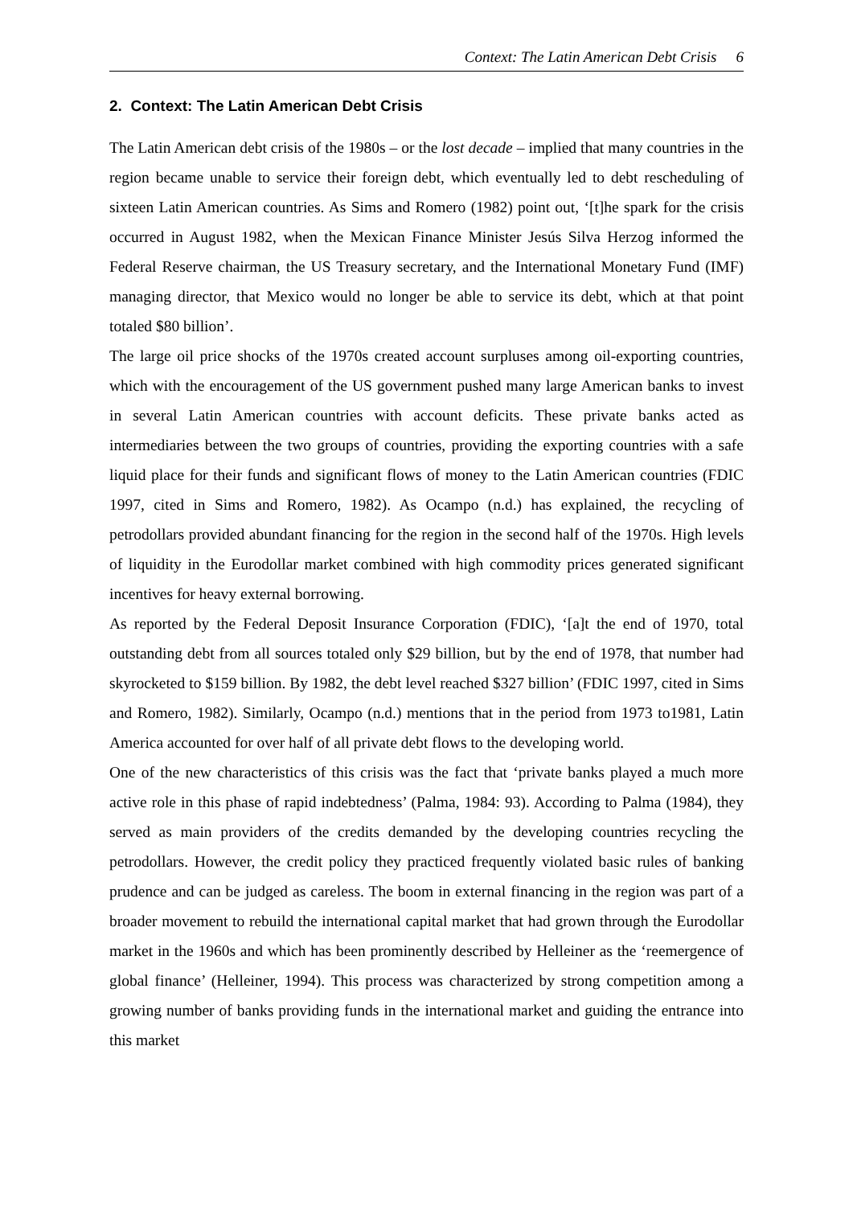Context: The Latin American Debt Crisis 6
2. Context: The Latin American Debt Crisis
The Latin American debt crisis of the 1980s – or the lost decade – implied that many countries in the region became unable to service their foreign debt, which eventually led to debt rescheduling of sixteen Latin American countries. As Sims and Romero (1982) point out, ‘[t]he spark for the crisis occurred in August 1982, when the Mexican Finance Minister Jesús Silva Herzog informed the Federal Reserve chairman, the US Treasury secretary, and the International Monetary Fund (IMF) managing director, that Mexico would no longer be able to service its debt, which at that point totaled $80 billion’.
The large oil price shocks of the 1970s created account surpluses among oil-exporting countries, which with the encouragement of the US government pushed many large American banks to invest in several Latin American countries with account deficits. These private banks acted as intermediaries between the two groups of countries, providing the exporting countries with a safe liquid place for their funds and significant flows of money to the Latin American countries (FDIC 1997, cited in Sims and Romero, 1982). As Ocampo (n.d.) has explained, the recycling of petrodollars provided abundant financing for the region in the second half of the 1970s. High levels of liquidity in the Eurodollar market combined with high commodity prices generated significant incentives for heavy external borrowing.
As reported by the Federal Deposit Insurance Corporation (FDIC), ‘[a]t the end of 1970, total outstanding debt from all sources totaled only $29 billion, but by the end of 1978, that number had skyrocketed to $159 billion. By 1982, the debt level reached $327 billion’ (FDIC 1997, cited in Sims and Romero, 1982). Similarly, Ocampo (n.d.) mentions that in the period from 1973 to1981, Latin America accounted for over half of all private debt flows to the developing world.
One of the new characteristics of this crisis was the fact that ‘private banks played a much more active role in this phase of rapid indebtedness’ (Palma, 1984: 93). According to Palma (1984), they served as main providers of the credits demanded by the developing countries recycling the petrodollars. However, the credit policy they practiced frequently violated basic rules of banking prudence and can be judged as careless. The boom in external financing in the region was part of a broader movement to rebuild the international capital market that had grown through the Eurodollar market in the 1960s and which has been prominently described by Helleiner as the ‘reemergence of global finance’ (Helleiner, 1994). This process was characterized by strong competition among a growing number of banks providing funds in the international market and guiding the entrance into this market